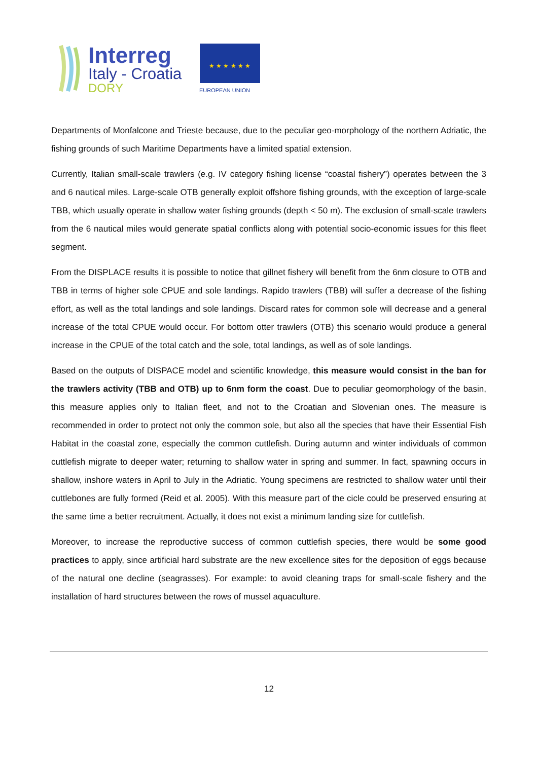Interreg
Italy - Croatia
DORY
★ ★ ★ ★ ★ ★
EUROPEAN UNION
Departments of Monfalcone and Trieste because, due to the peculiar geo-morphology of the northern Adriatic, the fishing grounds of such Maritime Departments have a limited spatial extension.
Currently, Italian small-scale trawlers (e.g. IV category fishing license “coastal fishery”) operates between the 3 and 6 nautical miles. Large-scale OTB generally exploit offshore fishing grounds, with the exception of large-scale TBB, which usually operate in shallow water fishing grounds (depth < 50 m). The exclusion of small-scale trawlers from the 6 nautical miles would generate spatial conflicts along with potential socio-economic issues for this fleet segment.
From the DISPLACE results it is possible to notice that gillnet fishery will benefit from the 6nm closure to OTB and TBB in terms of higher sole CPUE and sole landings. Rapido trawlers (TBB) will suffer a decrease of the fishing effort, as well as the total landings and sole landings. Discard rates for common sole will decrease and a general increase of the total CPUE would occur. For bottom otter trawlers (OTB) this scenario would produce a general increase in the CPUE of the total catch and the sole, total landings, as well as of sole landings.
Based on the outputs of DISPACE model and scientific knowledge, this measure would consist in the ban for the trawlers activity (TBB and OTB) up to 6nm form the coast. Due to peculiar geomorphology of the basin, this measure applies only to Italian fleet, and not to the Croatian and Slovenian ones. The measure is recommended in order to protect not only the common sole, but also all the species that have their Essential Fish Habitat in the coastal zone, especially the common cuttlefish. During autumn and winter individuals of common cuttlefish migrate to deeper water; returning to shallow water in spring and summer. In fact, spawning occurs in shallow, inshore waters in April to July in the Adriatic. Young specimens are restricted to shallow water until their cuttlebones are fully formed (Reid et al. 2005). With this measure part of the cicle could be preserved ensuring at the same time a better recruitment. Actually, it does not exist a minimum landing size for cuttlefish.
Moreover, to increase the reproductive success of common cuttlefish species, there would be some good practices to apply, since artificial hard substrate are the new excellence sites for the deposition of eggs because of the natural one decline (seagrasses). For example: to avoid cleaning traps for small-scale fishery and the installation of hard structures between the rows of mussel aquaculture.
12